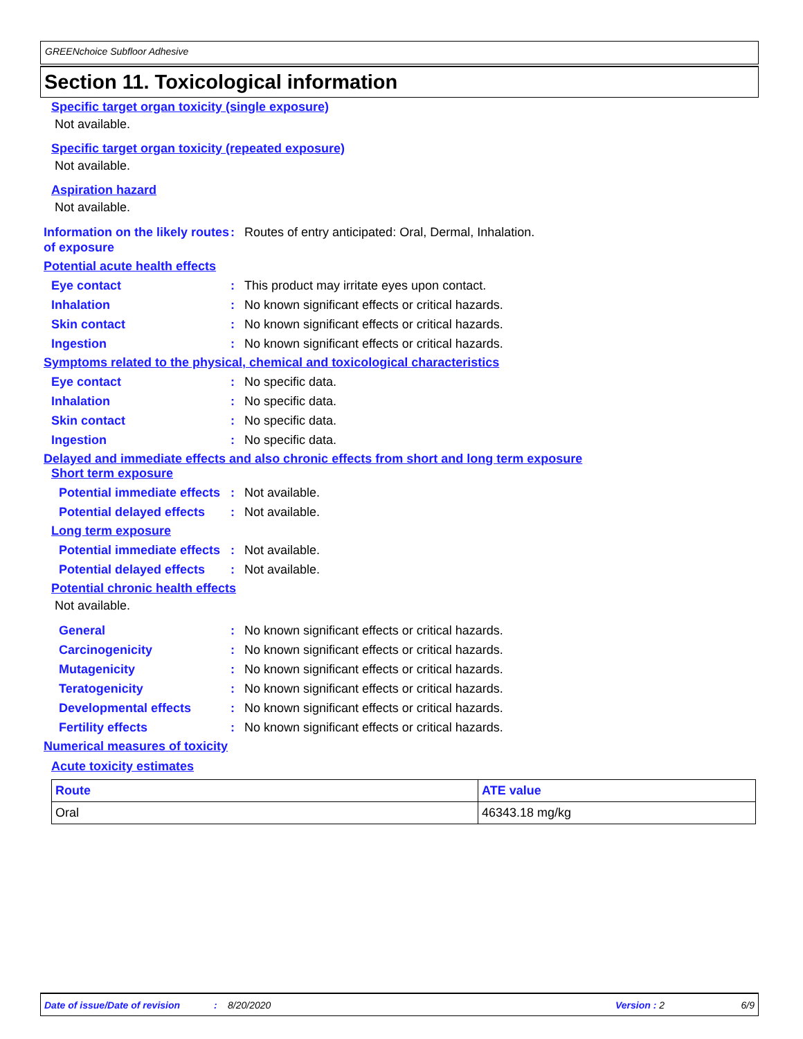GREENchoice Subfloor Adhesive
Section 11. Toxicological information
Specific target organ toxicity (single exposure)
Not available.
Specific target organ toxicity (repeated exposure)
Not available.
Aspiration hazard
Not available.
Information on the likely routes of exposure
: Routes of entry anticipated: Oral, Dermal, Inhalation.
Potential acute health effects
Eye contact : This product may irritate eyes upon contact.
Inhalation : No known significant effects or critical hazards.
Skin contact : No known significant effects or critical hazards.
Ingestion : No known significant effects or critical hazards.
Symptoms related to the physical, chemical and toxicological characteristics
Eye contact : No specific data.
Inhalation : No specific data.
Skin contact : No specific data.
Ingestion : No specific data.
Delayed and immediate effects and also chronic effects from short and long term exposure
Short term exposure
Potential immediate effects
: Not available.
Potential delayed effects
: Not available.
Long term exposure
Potential immediate effects
: Not available.
Potential delayed effects
: Not available.
Potential chronic health effects
Not available.
General : No known significant effects or critical hazards.
Carcinogenicity : No known significant effects or critical hazards.
Mutagenicity : No known significant effects or critical hazards.
Teratogenicity : No known significant effects or critical hazards.
Developmental effects : No known significant effects or critical hazards.
Fertility effects : No known significant effects or critical hazards.
Numerical measures of toxicity
Acute toxicity estimates
| Route | ATE value |
| --- | --- |
| Oral | 46343.18 mg/kg |
Date of issue/Date of revision: 8/20/2020 Version : 2 6/9